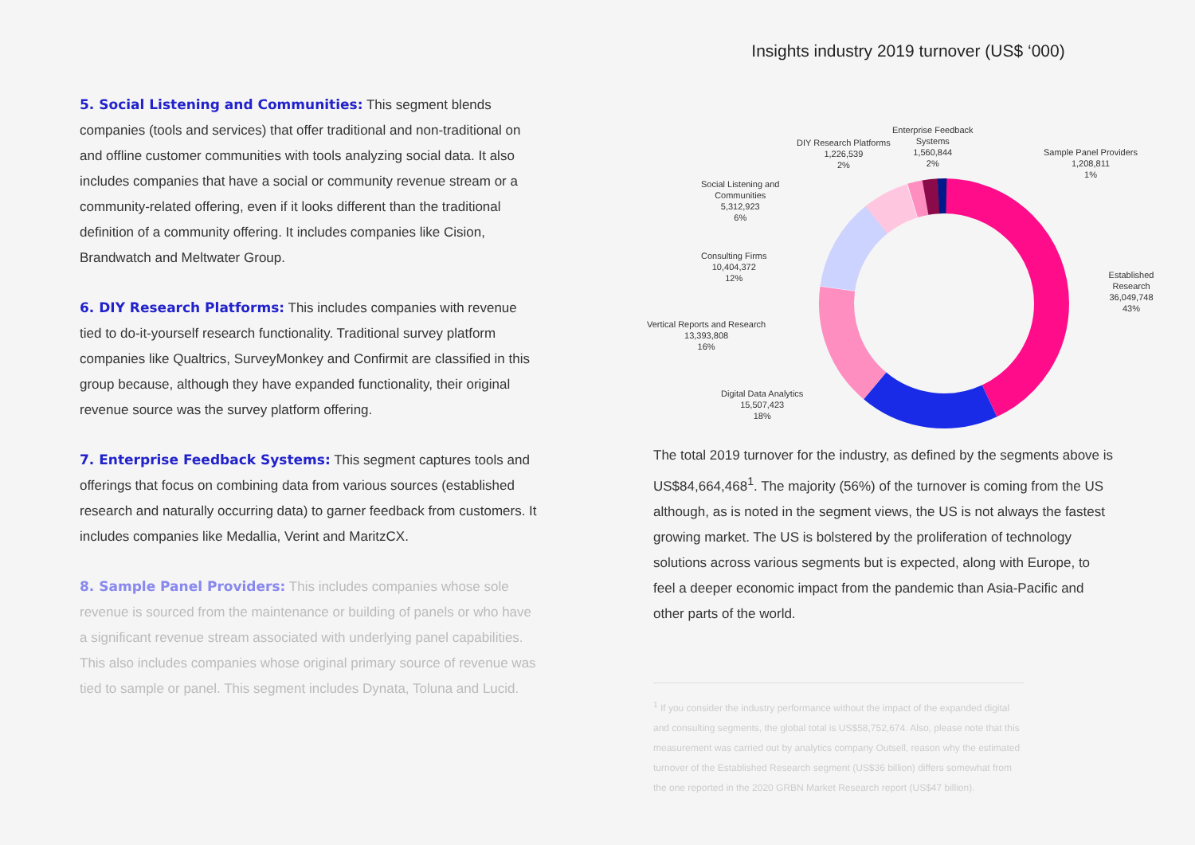5. Social Listening and Communities: This segment blends companies (tools and services) that offer traditional and non-traditional on and offline customer communities with tools analyzing social data. It also includes companies that have a social or community revenue stream or a community-related offering, even if it looks different than the traditional definition of a community offering. It includes companies like Cision, Brandwatch and Meltwater Group.
6. DIY Research Platforms: This includes companies with revenue tied to do-it-yourself research functionality. Traditional survey platform companies like Qualtrics, SurveyMonkey and Confirmit are classified in this group because, although they have expanded functionality, their original revenue source was the survey platform offering.
7. Enterprise Feedback Systems: This segment captures tools and offerings that focus on combining data from various sources (established research and naturally occurring data) to garner feedback from customers. It includes companies like Medallia, Verint and MaritzCX.
8. Sample Panel Providers: This includes companies whose sole revenue is sourced from the maintenance or building of panels or who have a significant revenue stream associated with underlying panel capabilities. This also includes companies whose original primary source of revenue was tied to sample or panel. This segment includes Dynata, Toluna and Lucid.
Insights industry 2019 turnover (US$ ‘000)
DIY Research Platforms
1,226,539
2%
Enterprise Feedback
Systems
1,560,844
2%
Sample Panel Providers
1,208,811
1%
Social Listening and
Communities
5,312,923
6%
Consulting Firms
10,404,372
12%
Established Research
36,049,748
43%
Vertical Reports and Research
13,393,808
16%
Digital Data Analytics
15,507,423
18%
The total 2019 turnover for the industry, as defined by the segments above is US$84,664,468<sup>1</sup>. The majority (56%) of the turnover is coming from the US although, as is noted in the segment views, the US is not always the fastest growing market. The US is bolstered by the proliferation of technology solutions across various segments but is expected, along with Europe, to feel a deeper economic impact from the pandemic than Asia-Pacific and other parts of the world.
<sup>1</sup> If you consider the industry performance without the impact of the expanded digital and consulting segments, the global total is US$58,752,674. Also, please note that this measurement was carried out by analytics company Outsell, reason why the estimated turnover of the Established Research segment (US$36 billion) differs somewhat from the one reported in the 2020 GRBN Market Research report (US$47 billion).